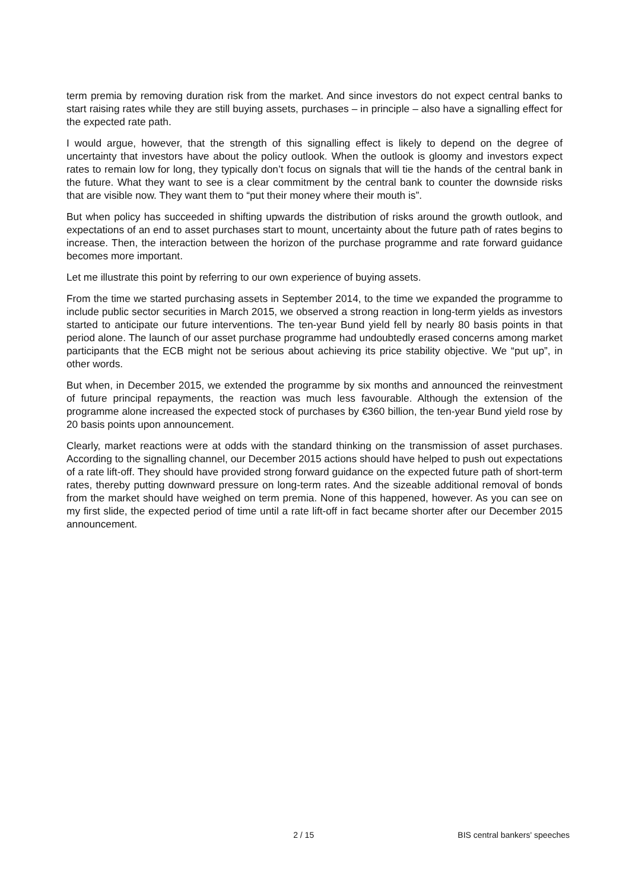term premia by removing duration risk from the market. And since investors do not expect central banks to start raising rates while they are still buying assets, purchases – in principle – also have a signalling effect for the expected rate path.
I would argue, however, that the strength of this signalling effect is likely to depend on the degree of uncertainty that investors have about the policy outlook. When the outlook is gloomy and investors expect rates to remain low for long, they typically don’t focus on signals that will tie the hands of the central bank in the future. What they want to see is a clear commitment by the central bank to counter the downside risks that are visible now. They want them to “put their money where their mouth is”.
But when policy has succeeded in shifting upwards the distribution of risks around the growth outlook, and expectations of an end to asset purchases start to mount, uncertainty about the future path of rates begins to increase. Then, the interaction between the horizon of the purchase programme and rate forward guidance becomes more important.
Let me illustrate this point by referring to our own experience of buying assets.
From the time we started purchasing assets in September 2014, to the time we expanded the programme to include public sector securities in March 2015, we observed a strong reaction in long-term yields as investors started to anticipate our future interventions. The ten-year Bund yield fell by nearly 80 basis points in that period alone. The launch of our asset purchase programme had undoubtedly erased concerns among market participants that the ECB might not be serious about achieving its price stability objective. We “put up”, in other words.
But when, in December 2015, we extended the programme by six months and announced the reinvestment of future principal repayments, the reaction was much less favourable. Although the extension of the programme alone increased the expected stock of purchases by €360 billion, the ten-year Bund yield rose by 20 basis points upon announcement.
Clearly, market reactions were at odds with the standard thinking on the transmission of asset purchases. According to the signalling channel, our December 2015 actions should have helped to push out expectations of a rate lift-off. They should have provided strong forward guidance on the expected future path of short-term rates, thereby putting downward pressure on long-term rates. And the sizeable additional removal of bonds from the market should have weighed on term premia. None of this happened, however. As you can see on my first slide, the expected period of time until a rate lift-off in fact became shorter after our December 2015 announcement.
2 / 15 BIS central bankers' speeches